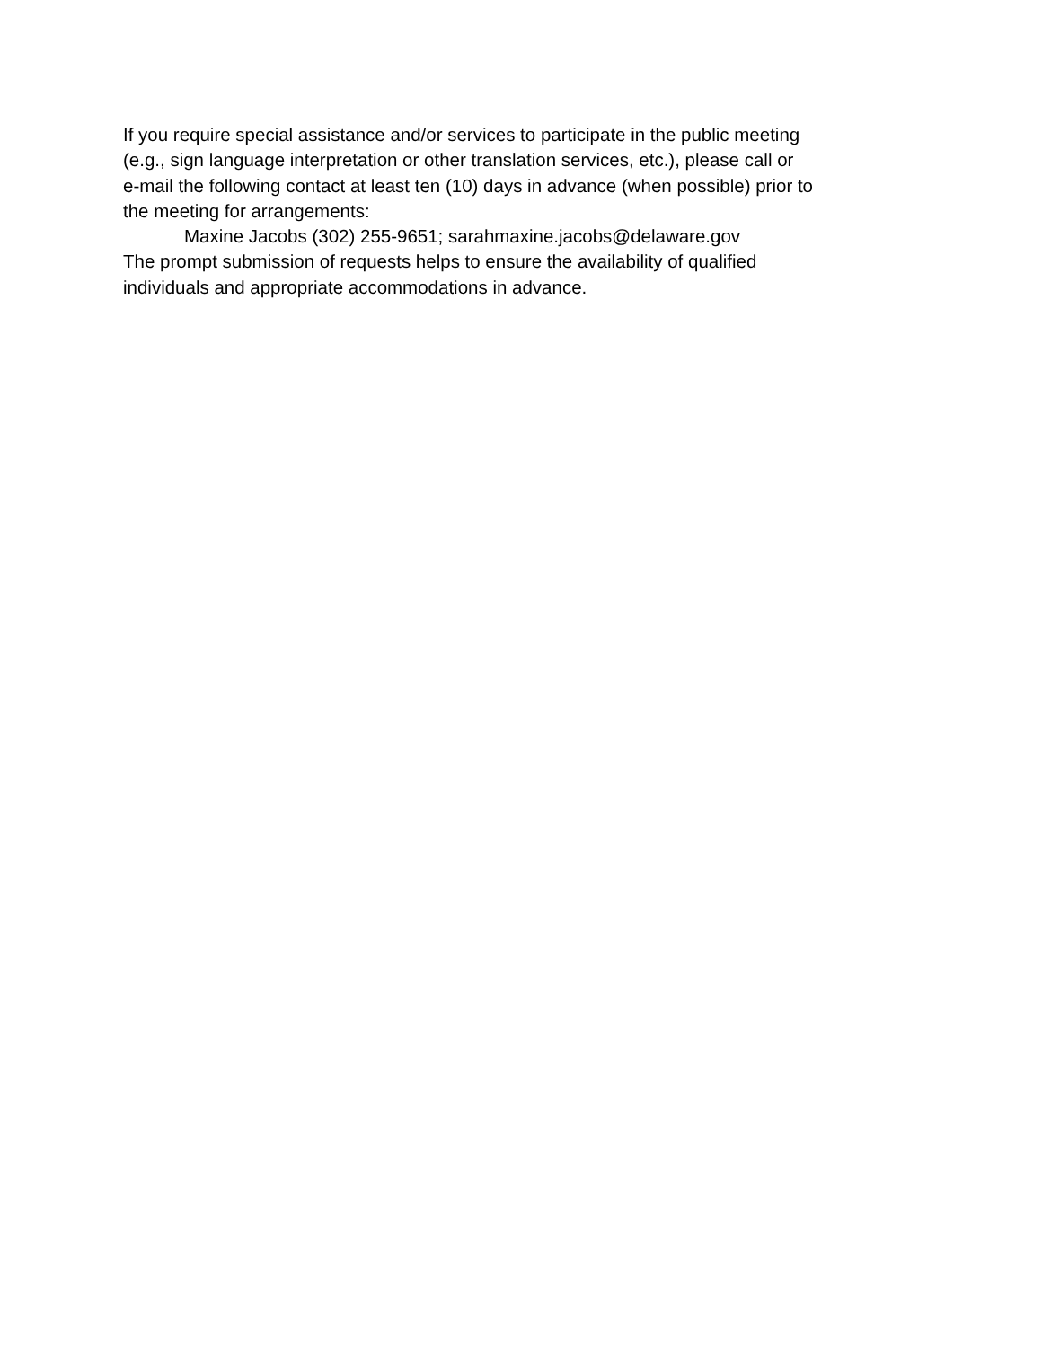If you require special assistance and/or services to participate in the public meeting
(e.g., sign language interpretation or other translation services, etc.), please call or
e-mail the following contact at least ten (10) days in advance (when possible) prior to
the meeting for arrangements:
Maxine Jacobs (302) 255-9651; sarahmaxine.jacobs@delaware.gov
The prompt submission of requests helps to ensure the availability of qualified
individuals and appropriate accommodations in advance.